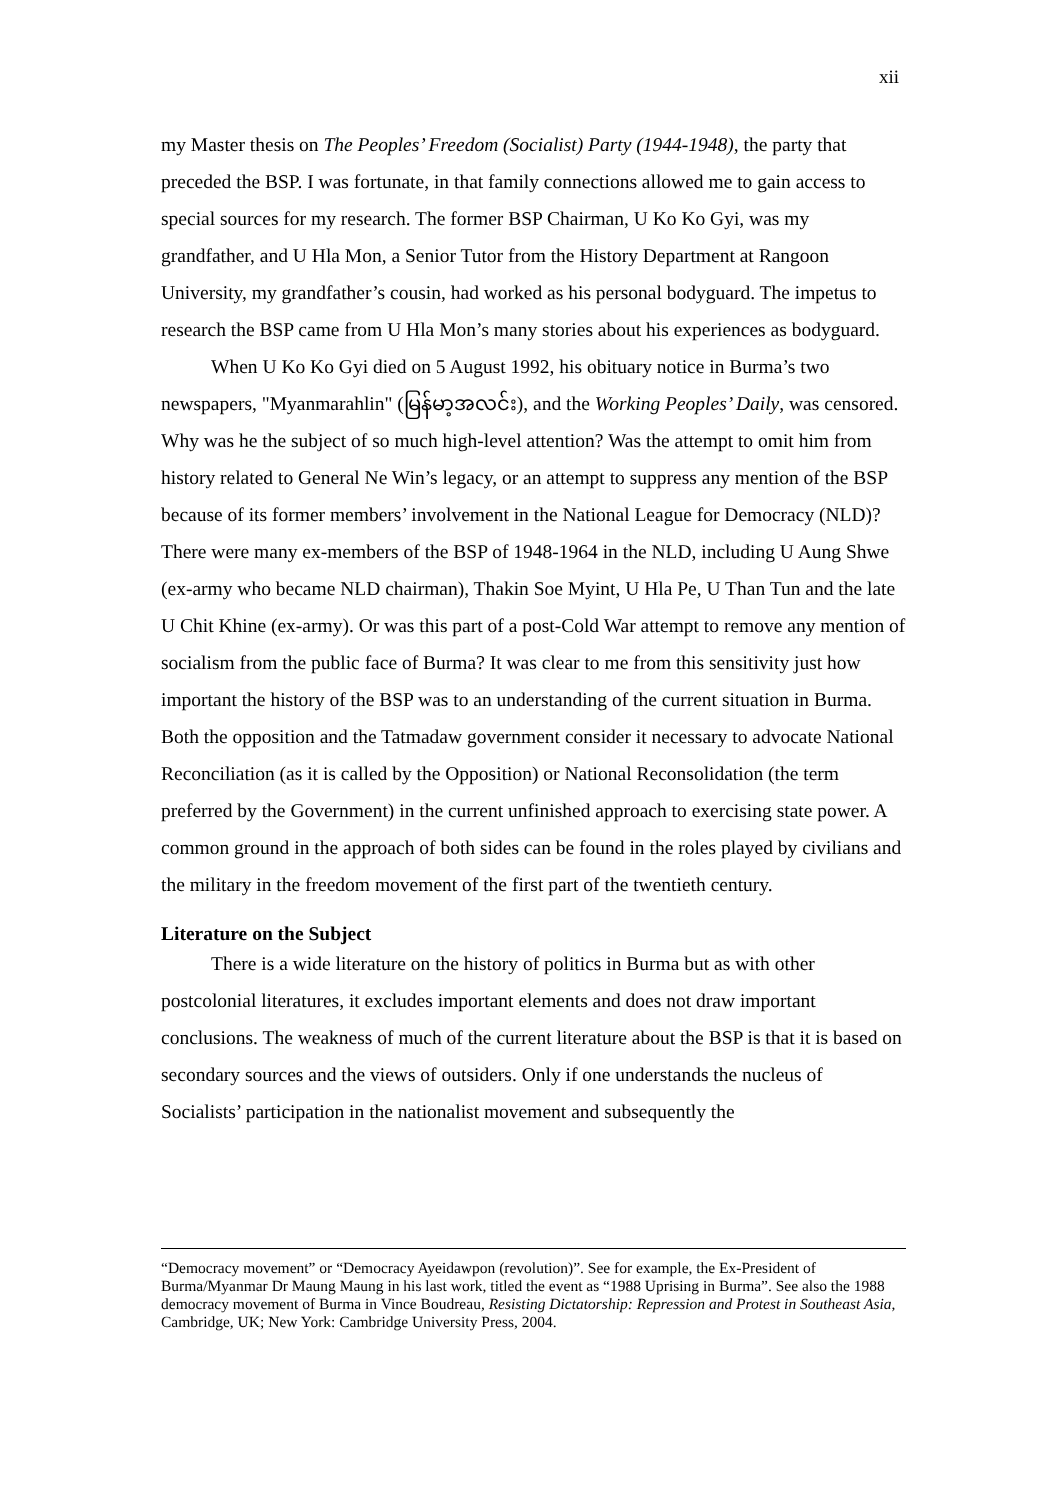xii
my Master thesis on The Peoples’ Freedom (Socialist) Party (1944-1948), the party that preceded the BSP. I was fortunate, in that family connections allowed me to gain access to special sources for my research. The former BSP Chairman, U Ko Ko Gyi, was my grandfather, and U Hla Mon, a Senior Tutor from the History Department at Rangoon University, my grandfather’s cousin, had worked as his personal bodyguard. The impetus to research the BSP came from U Hla Mon’s many stories about his experiences as bodyguard.
When U Ko Ko Gyi died on 5 August 1992, his obituary notice in Burma’s two newspapers, "Myanmarahlin" (မြန်မာ့အလင်း), and the Working Peoples’ Daily, was censored. Why was he the subject of so much high-level attention? Was the attempt to omit him from history related to General Ne Win’s legacy, or an attempt to suppress any mention of the BSP because of its former members’ involvement in the National League for Democracy (NLD)? There were many ex-members of the BSP of 1948-1964 in the NLD, including U Aung Shwe (ex-army who became NLD chairman), Thakin Soe Myint, U Hla Pe, U Than Tun and the late U Chit Khine (ex-army). Or was this part of a post-Cold War attempt to remove any mention of socialism from the public face of Burma? It was clear to me from this sensitivity just how important the history of the BSP was to an understanding of the current situation in Burma. Both the opposition and the Tatmadaw government consider it necessary to advocate National Reconciliation (as it is called by the Opposition) or National Reconsolidation (the term preferred by the Government) in the current unfinished approach to exercising state power. A common ground in the approach of both sides can be found in the roles played by civilians and the military in the freedom movement of the first part of the twentieth century.
Literature on the Subject
There is a wide literature on the history of politics in Burma but as with other postcolonial literatures, it excludes important elements and does not draw important conclusions. The weakness of much of the current literature about the BSP is that it is based on secondary sources and the views of outsiders. Only if one understands the nucleus of Socialists’ participation in the nationalist movement and subsequently the
“Democracy movement” or “Democracy Ayeidawpon (revolution)”. See for example, the Ex-President of Burma/Myanmar Dr Maung Maung in his last work, titled the event as “1988 Uprising in Burma”. See also the 1988 democracy movement of Burma in Vince Boudreau, Resisting Dictatorship: Repression and Protest in Southeast Asia, Cambridge, UK; New York: Cambridge University Press, 2004.